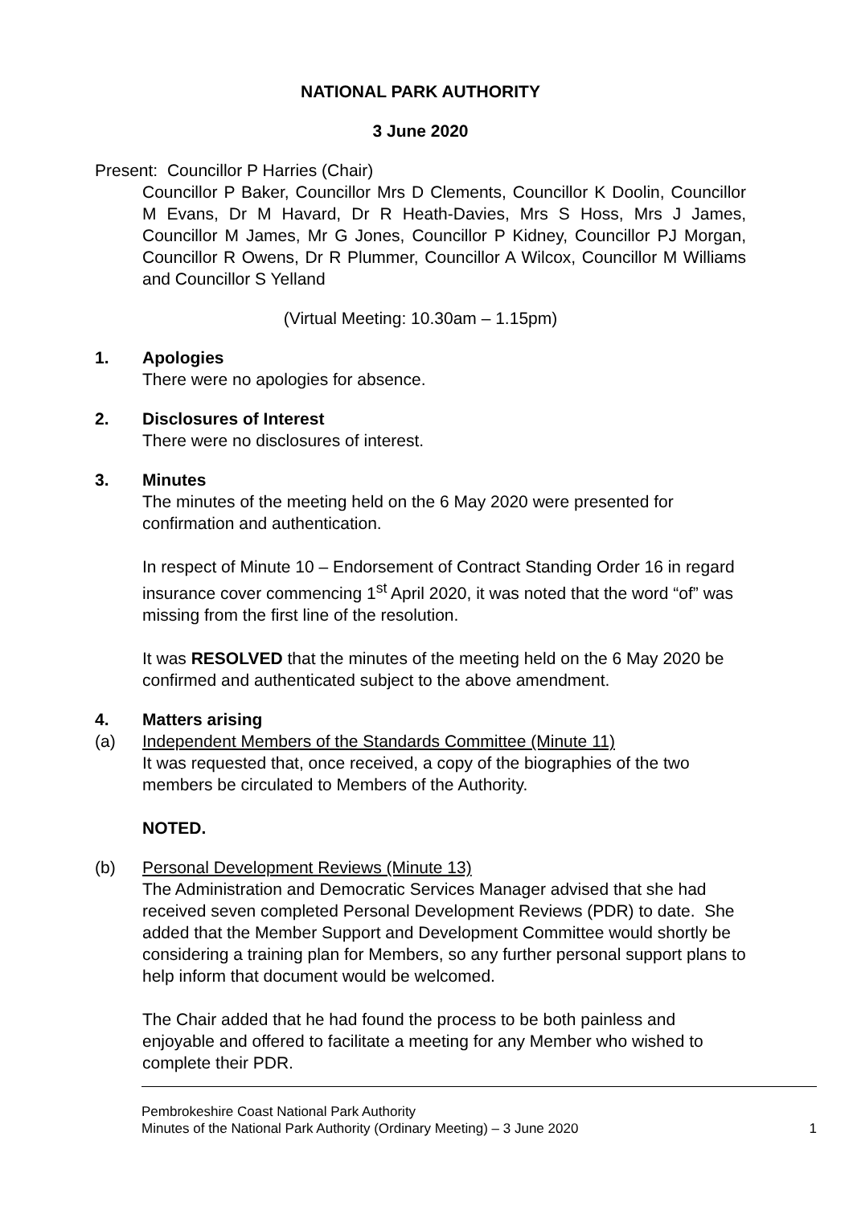NATIONAL PARK AUTHORITY
3 June 2020
Present: Councillor P Harries (Chair)
Councillor P Baker, Councillor Mrs D Clements, Councillor K Doolin, Councillor M Evans, Dr M Havard, Dr R Heath-Davies, Mrs S Hoss, Mrs J James, Councillor M James, Mr G Jones, Councillor P Kidney, Councillor PJ Morgan, Councillor R Owens, Dr R Plummer, Councillor A Wilcox, Councillor M Williams and Councillor S Yelland
(Virtual Meeting: 10.30am – 1.15pm)
1. Apologies
There were no apologies for absence.
2. Disclosures of Interest
There were no disclosures of interest.
3. Minutes
The minutes of the meeting held on the 6 May 2020 were presented for confirmation and authentication.
In respect of Minute 10 – Endorsement of Contract Standing Order 16 in regard insurance cover commencing 1<sup>st</sup> April 2020, it was noted that the word “of” was missing from the first line of the resolution.
It was RESOLVED that the minutes of the meeting held on the 6 May 2020 be confirmed and authenticated subject to the above amendment.
4. Matters arising
(a) Independent Members of the Standards Committee (Minute 11)
It was requested that, once received, a copy of the biographies of the two members be circulated to Members of the Authority.
NOTED.
(b) Personal Development Reviews (Minute 13)
The Administration and Democratic Services Manager advised that she had received seven completed Personal Development Reviews (PDR) to date. She added that the Member Support and Development Committee would shortly be considering a training plan for Members, so any further personal support plans to help inform that document would be welcomed.
The Chair added that he had found the process to be both painless and enjoyable and offered to facilitate a meeting for any Member who wished to complete their PDR.
Pembrokeshire Coast National Park Authority
Minutes of the National Park Authority (Ordinary Meeting) – 3 June 2020
1